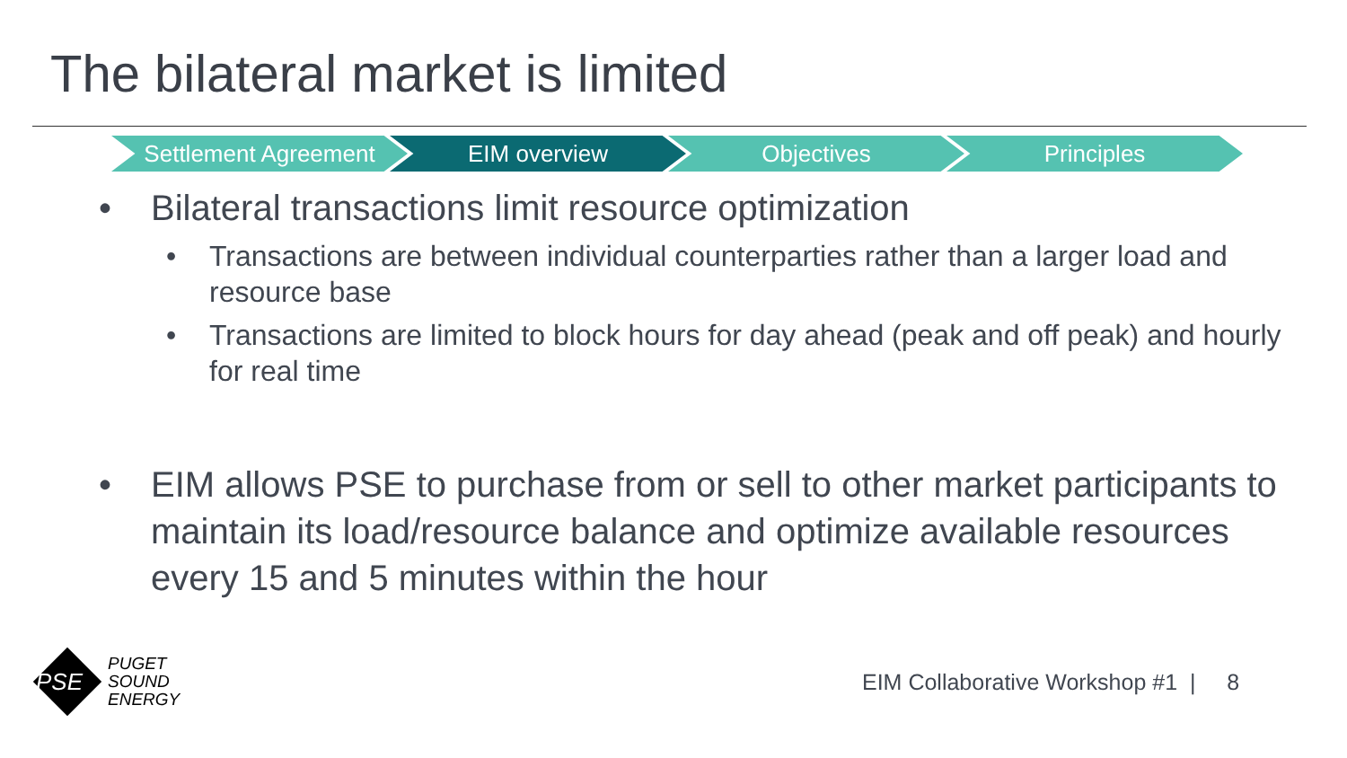The bilateral market is limited
Settlement Agreement EIM overview Objectives Principles
• Bilateral transactions limit resource optimization
• Transactions are between individual counterparties rather than a larger load and resource base
• Transactions are limited to block hours for day ahead (peak and off peak) and hourly for real time
• EIM allows PSE to purchase from or sell to other market participants to maintain its load/resource balance and optimize available resources every 15 and 5 minutes within the hour
PSE
PUGET
SOUND
ENERGY
EIM Collaborative Workshop #1 | 8